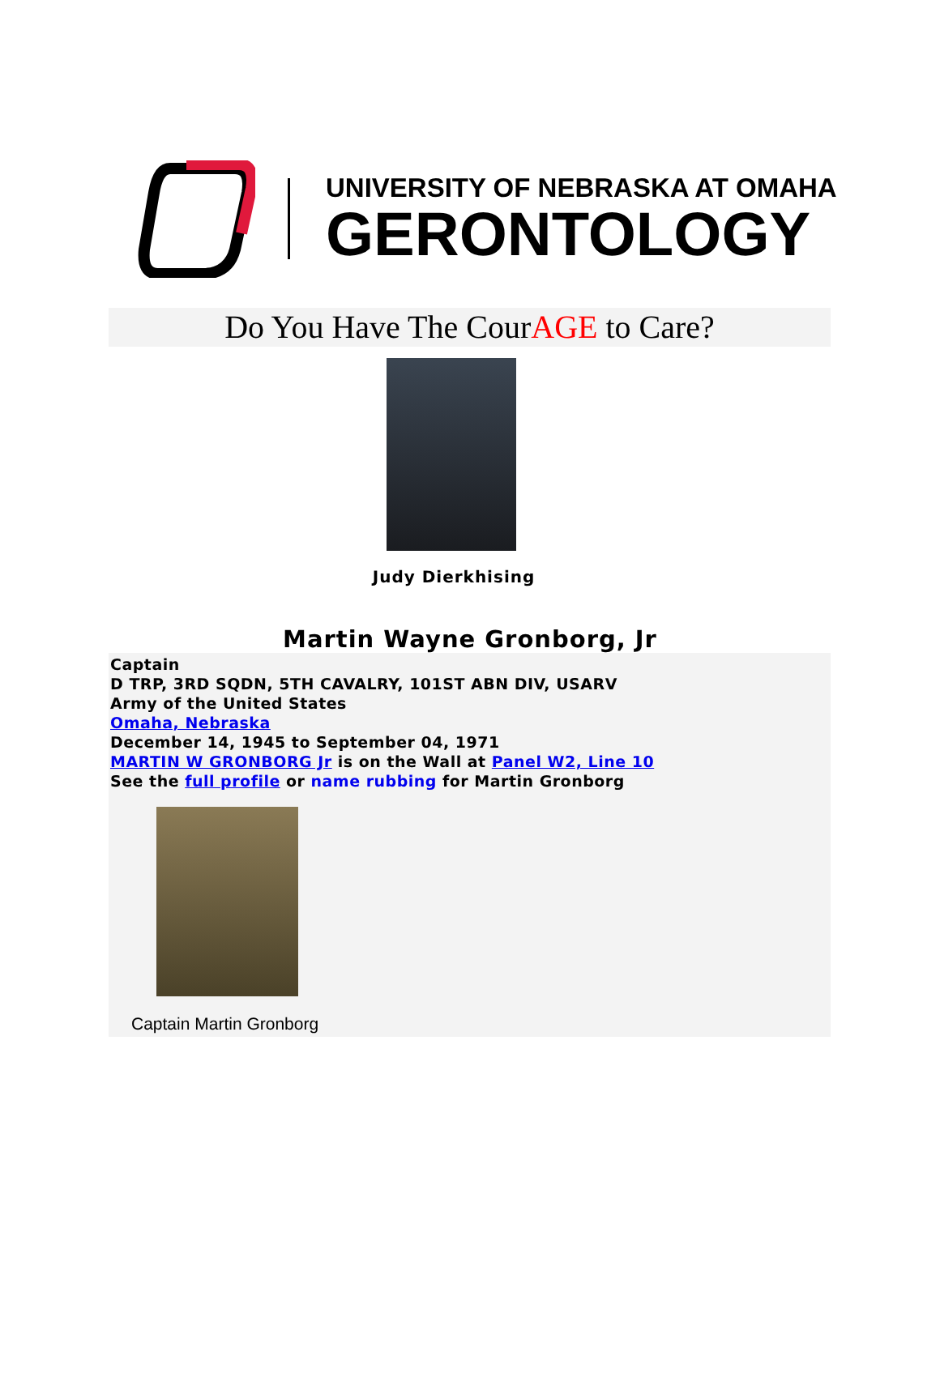UNIVERSITY OF NEBRASKA AT OMAHA
GERONTOLOGY
Do You Have The CourAGE to Care?
Judy Dierkhising
Martin Wayne Gronborg, Jr
Captain
D TRP, 3RD SQDN, 5TH CAVALRY, 101ST ABN DIV, USARV
Army of the United States
Omaha, Nebraska
December 14, 1945 to September 04, 1971
MARTIN W GRONBORG Jr is on the Wall at Panel W2, Line 10
See the full profile or name rubbing for Martin Gronborg
Captain Martin Gronborg